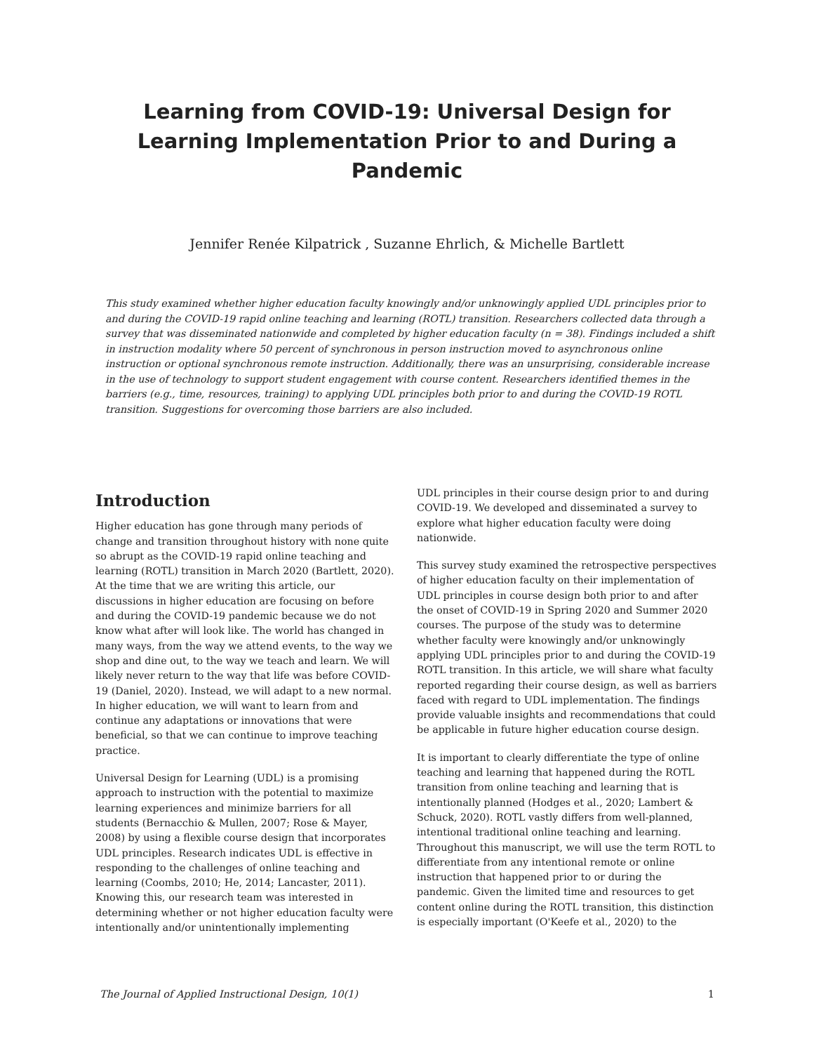Learning from COVID-19: Universal Design for Learning Implementation Prior to and During a Pandemic
Jennifer Renée Kilpatrick , Suzanne Ehrlich, & Michelle Bartlett
This study examined whether higher education faculty knowingly and/or unknowingly applied UDL principles prior to and during the COVID-19 rapid online teaching and learning (ROTL) transition. Researchers collected data through a survey that was disseminated nationwide and completed by higher education faculty (n = 38). Findings included a shift in instruction modality where 50 percent of synchronous in person instruction moved to asynchronous online instruction or optional synchronous remote instruction. Additionally, there was an unsurprising, considerable increase in the use of technology to support student engagement with course content. Researchers identified themes in the barriers (e.g., time, resources, training) to applying UDL principles both prior to and during the COVID-19 ROTL transition. Suggestions for overcoming those barriers are also included.
Introduction
Higher education has gone through many periods of change and transition throughout history with none quite so abrupt as the COVID-19 rapid online teaching and learning (ROTL) transition in March 2020 (Bartlett, 2020). At the time that we are writing this article, our discussions in higher education are focusing on before and during the COVID-19 pandemic because we do not know what after will look like. The world has changed in many ways, from the way we attend events, to the way we shop and dine out, to the way we teach and learn. We will likely never return to the way that life was before COVID-19 (Daniel, 2020). Instead, we will adapt to a new normal. In higher education, we will want to learn from and continue any adaptations or innovations that were beneficial, so that we can continue to improve teaching practice.
Universal Design for Learning (UDL) is a promising approach to instruction with the potential to maximize learning experiences and minimize barriers for all students (Bernacchio & Mullen, 2007; Rose & Mayer, 2008) by using a flexible course design that incorporates UDL principles. Research indicates UDL is effective in responding to the challenges of online teaching and learning (Coombs, 2010; He, 2014; Lancaster, 2011). Knowing this, our research team was interested in determining whether or not higher education faculty were intentionally and/or unintentionally implementing
UDL principles in their course design prior to and during COVID-19. We developed and disseminated a survey to explore what higher education faculty were doing nationwide.
This survey study examined the retrospective perspectives of higher education faculty on their implementation of UDL principles in course design both prior to and after the onset of COVID-19 in Spring 2020 and Summer 2020 courses. The purpose of the study was to determine whether faculty were knowingly and/or unknowingly applying UDL principles prior to and during the COVID-19 ROTL transition. In this article, we will share what faculty reported regarding their course design, as well as barriers faced with regard to UDL implementation. The findings provide valuable insights and recommendations that could be applicable in future higher education course design.
It is important to clearly differentiate the type of online teaching and learning that happened during the ROTL transition from online teaching and learning that is intentionally planned (Hodges et al., 2020; Lambert & Schuck, 2020). ROTL vastly differs from well-planned, intentional traditional online teaching and learning. Throughout this manuscript, we will use the term ROTL to differentiate from any intentional remote or online instruction that happened prior to or during the pandemic. Given the limited time and resources to get content online during the ROTL transition, this distinction is especially important (O'Keefe et al., 2020) to the
The Journal of Applied Instructional Design, 10(1) 1